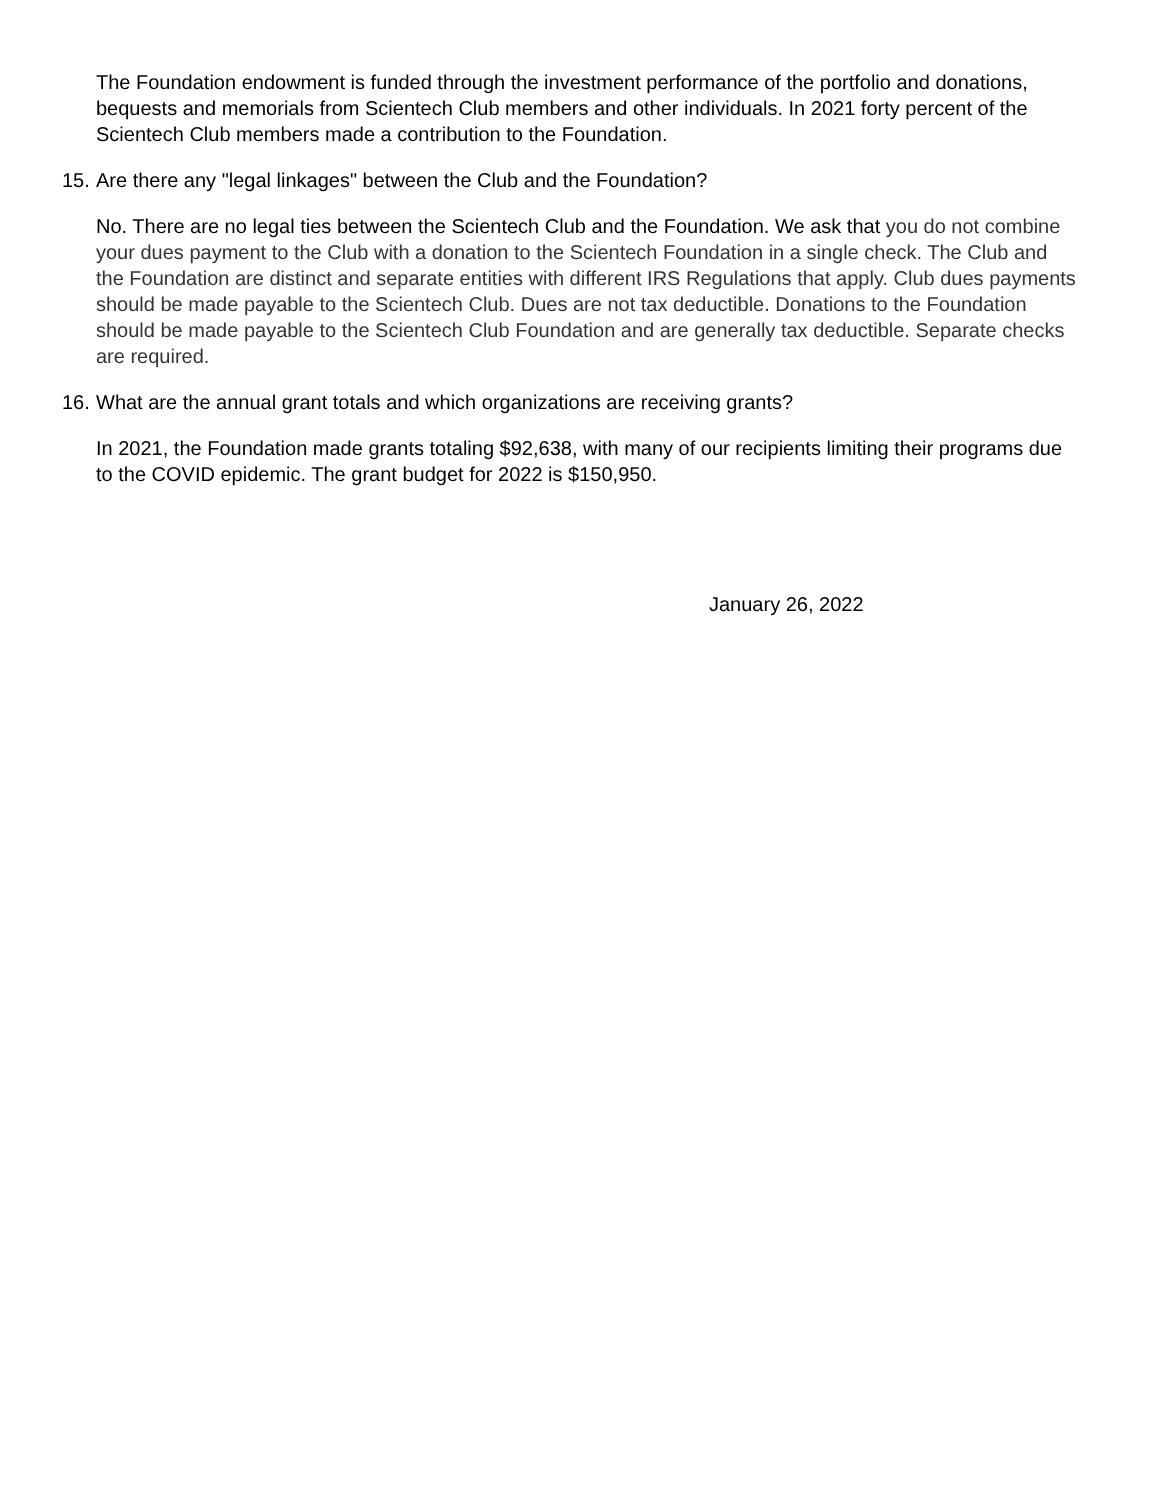The Foundation endowment is funded through the investment performance of the portfolio and donations, bequests and memorials from Scientech Club members and other individuals. In 2021 forty percent of the Scientech Club members made a contribution to the Foundation.
15. Are there any "legal linkages" between the Club and the Foundation?
No. There are no legal ties between the Scientech Club and the Foundation. We ask that you do not combine your dues payment to the Club with a donation to the Scientech Foundation in a single check. The Club and the Foundation are distinct and separate entities with different IRS Regulations that apply. Club dues payments should be made payable to the Scientech Club. Dues are not tax deductible. Donations to the Foundation should be made payable to the Scientech Club Foundation and are generally tax deductible. Separate checks are required.
16. What are the annual grant totals and which organizations are receiving grants?
In 2021, the Foundation made grants totaling $92,638, with many of our recipients limiting their programs due to the COVID epidemic. The grant budget for 2022 is $150,950.
January 26, 2022